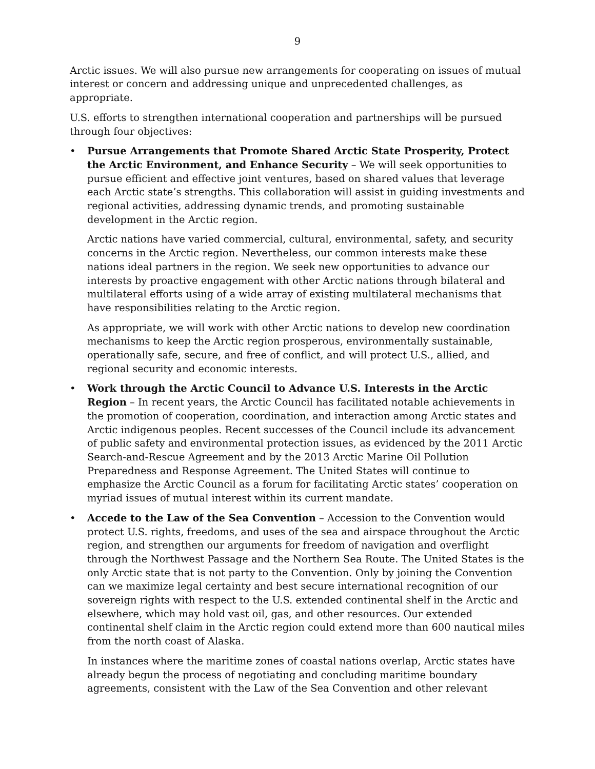9
Arctic issues. We will also pursue new arrangements for cooperating on issues of mutual interest or concern and addressing unique and unprecedented challenges, as appropriate.
U.S. efforts to strengthen international cooperation and partnerships will be pursued through four objectives:
• Pursue Arrangements that Promote Shared Arctic State Prosperity, Protect the Arctic Environment, and Enhance Security – We will seek opportunities to pursue efficient and effective joint ventures, based on shared values that leverage each Arctic state’s strengths. This collaboration will assist in guiding investments and regional activities, addressing dynamic trends, and promoting sustainable development in the Arctic region.
Arctic nations have varied commercial, cultural, environmental, safety, and security concerns in the Arctic region. Nevertheless, our common interests make these nations ideal partners in the region. We seek new opportunities to advance our interests by proactive engagement with other Arctic nations through bilateral and multilateral efforts using of a wide array of existing multilateral mechanisms that have responsibilities relating to the Arctic region.
As appropriate, we will work with other Arctic nations to develop new coordination mechanisms to keep the Arctic region prosperous, environmentally sustainable, operationally safe, secure, and free of conflict, and will protect U.S., allied, and regional security and economic interests.
• Work through the Arctic Council to Advance U.S. Interests in the Arctic Region – In recent years, the Arctic Council has facilitated notable achievements in the promotion of cooperation, coordination, and interaction among Arctic states and Arctic indigenous peoples. Recent successes of the Council include its advancement of public safety and environmental protection issues, as evidenced by the 2011 Arctic Search-and-Rescue Agreement and by the 2013 Arctic Marine Oil Pollution Preparedness and Response Agreement. The United States will continue to emphasize the Arctic Council as a forum for facilitating Arctic states’ cooperation on myriad issues of mutual interest within its current mandate.
• Accede to the Law of the Sea Convention – Accession to the Convention would protect U.S. rights, freedoms, and uses of the sea and airspace throughout the Arctic region, and strengthen our arguments for freedom of navigation and overflight through the Northwest Passage and the Northern Sea Route. The United States is the only Arctic state that is not party to the Convention. Only by joining the Convention can we maximize legal certainty and best secure international recognition of our sovereign rights with respect to the U.S. extended continental shelf in the Arctic and elsewhere, which may hold vast oil, gas, and other resources. Our extended continental shelf claim in the Arctic region could extend more than 600 nautical miles from the north coast of Alaska.
In instances where the maritime zones of coastal nations overlap, Arctic states have already begun the process of negotiating and concluding maritime boundary agreements, consistent with the Law of the Sea Convention and other relevant